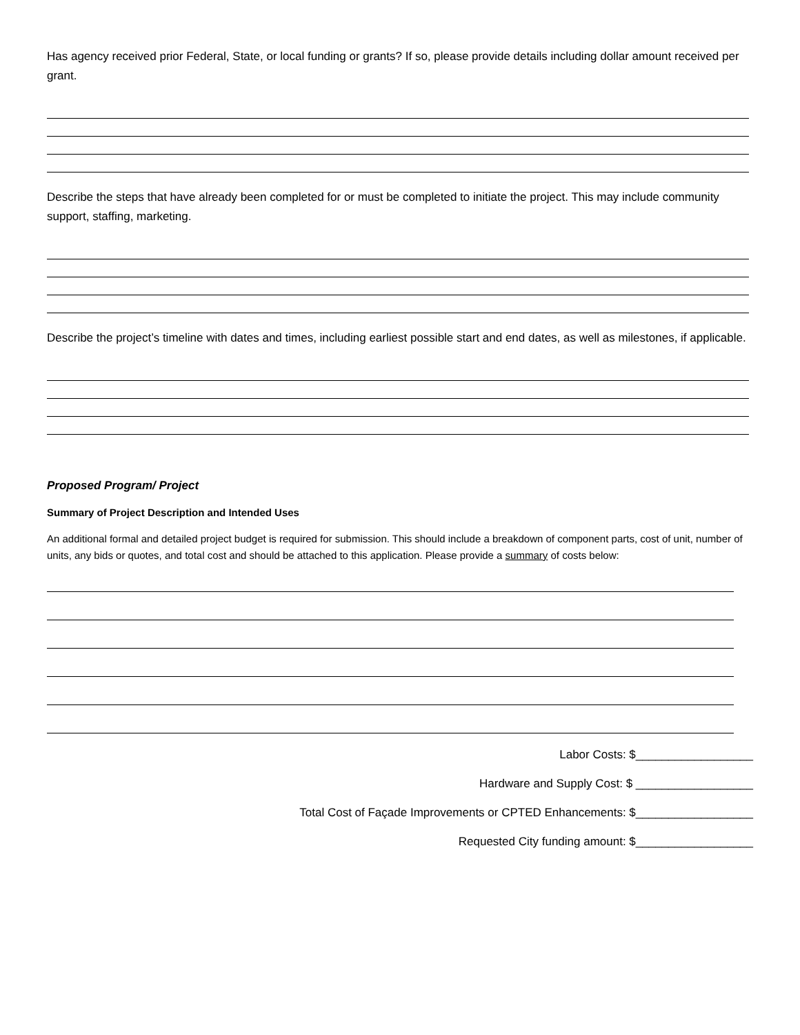Has agency received prior Federal, State, or local funding or grants? If so, please provide details including dollar amount received per grant.
Describe the steps that have already been completed for or must be completed to initiate the project. This may include community support, staffing, marketing.
Describe the project’s timeline with dates and times, including earliest possible start and end dates, as well as milestones, if applicable.
Proposed Program/ Project
Summary of Project Description and Intended Uses
An additional formal and detailed project budget is required for submission. This should include a breakdown of component parts, cost of unit, number of units, any bids or quotes, and total cost and should be attached to this application. Please provide a summary of costs below:
Labor Costs: $__________________
Hardware and Supply Cost: $ __________________
Total Cost of Façade Improvements or CPTED Enhancements: $__________________
Requested City funding amount: $__________________